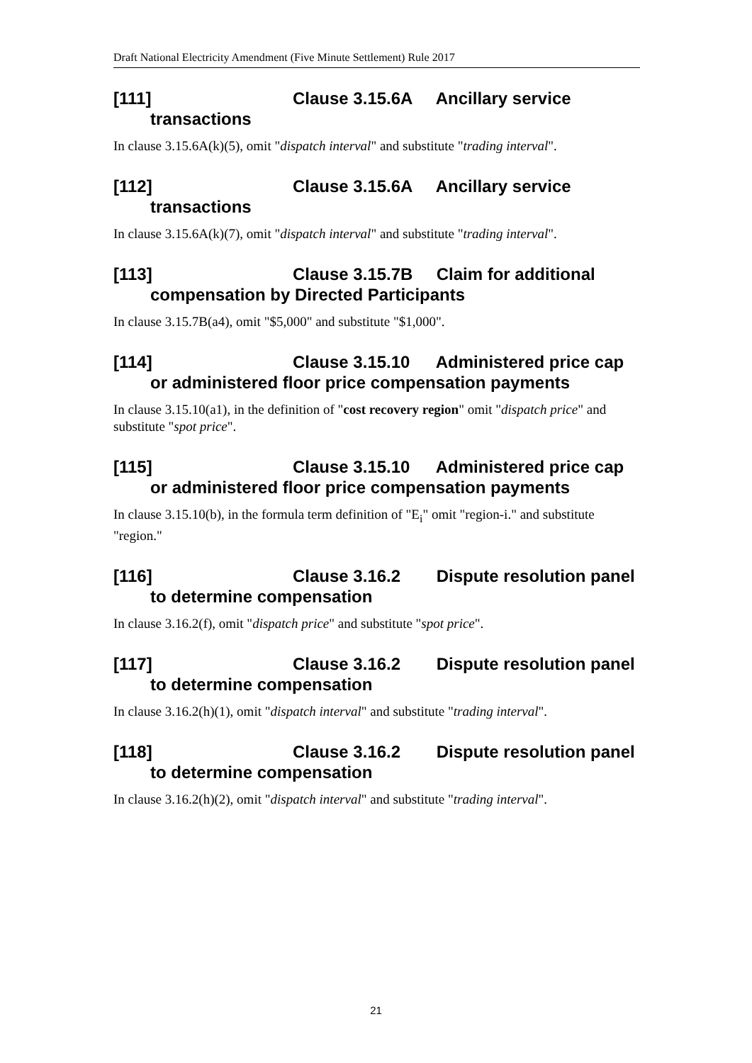Draft National Electricity Amendment (Five Minute Settlement) Rule 2017
[111] Clause 3.15.6A Ancillary service transactions
In clause 3.15.6A(k)(5), omit "dispatch interval" and substitute "trading interval".
[112] Clause 3.15.6A Ancillary service transactions
In clause 3.15.6A(k)(7), omit "dispatch interval" and substitute "trading interval".
[113] Clause 3.15.7B Claim for additional compensation by Directed Participants
In clause 3.15.7B(a4), omit "$5,000" and substitute "$1,000".
[114] Clause 3.15.10 Administered price cap or administered floor price compensation payments
In clause 3.15.10(a1), in the definition of "cost recovery region" omit "dispatch price" and substitute "spot price".
[115] Clause 3.15.10 Administered price cap or administered floor price compensation payments
In clause 3.15.10(b), in the formula term definition of "E<sub>i</sub>" omit "region-i." and substitute "region."
[116] Clause 3.16.2 Dispute resolution panel to determine compensation
In clause 3.16.2(f), omit "dispatch price" and substitute "spot price".
[117] Clause 3.16.2 Dispute resolution panel to determine compensation
In clause 3.16.2(h)(1), omit "dispatch interval" and substitute "trading interval".
[118] Clause 3.16.2 Dispute resolution panel to determine compensation
In clause 3.16.2(h)(2), omit "dispatch interval" and substitute "trading interval".
21